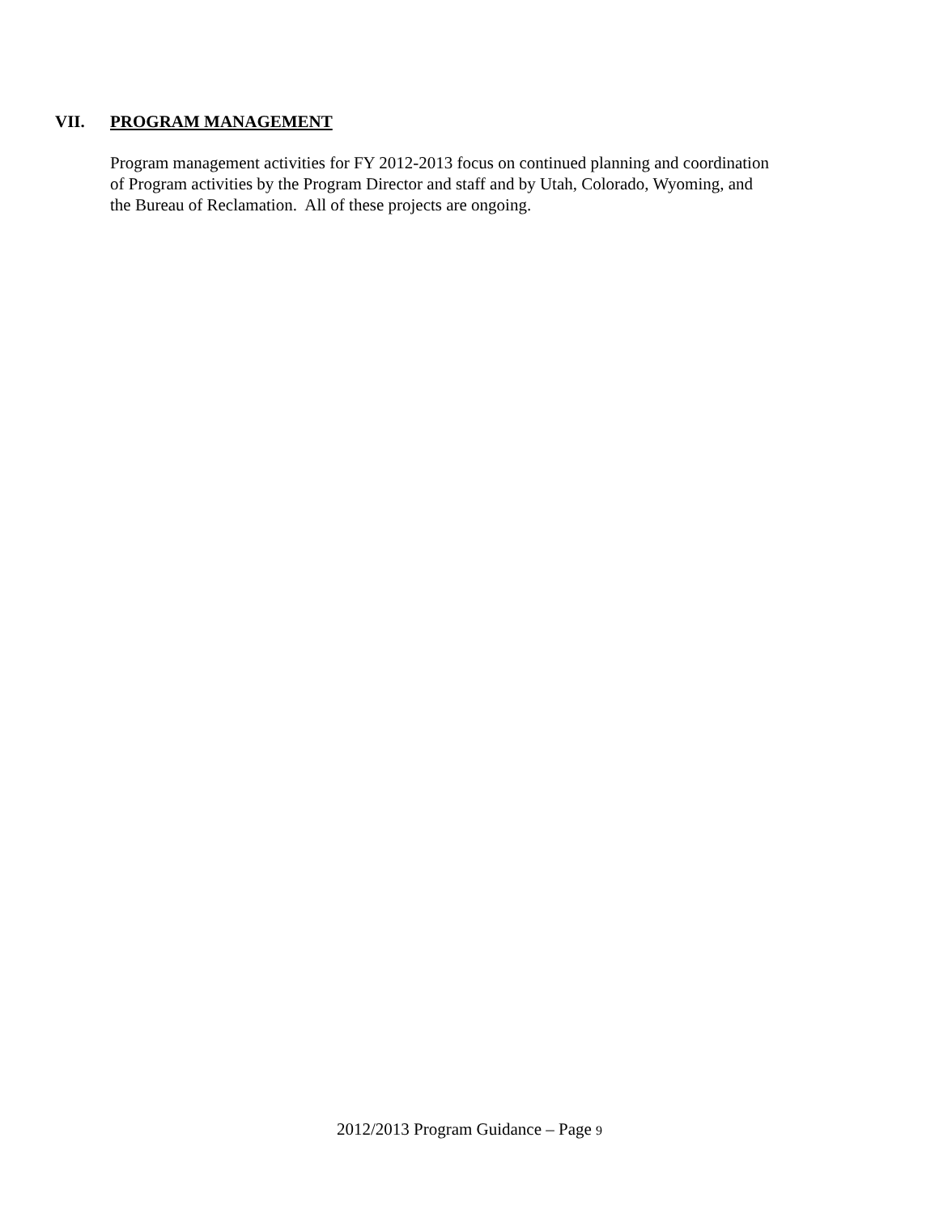VII. PROGRAM MANAGEMENT
Program management activities for FY 2012-2013 focus on continued planning and coordination
of Program activities by the Program Director and staff and by Utah, Colorado, Wyoming, and
the Bureau of Reclamation. All of these projects are ongoing.
2012/2013 Program Guidance – Page 9